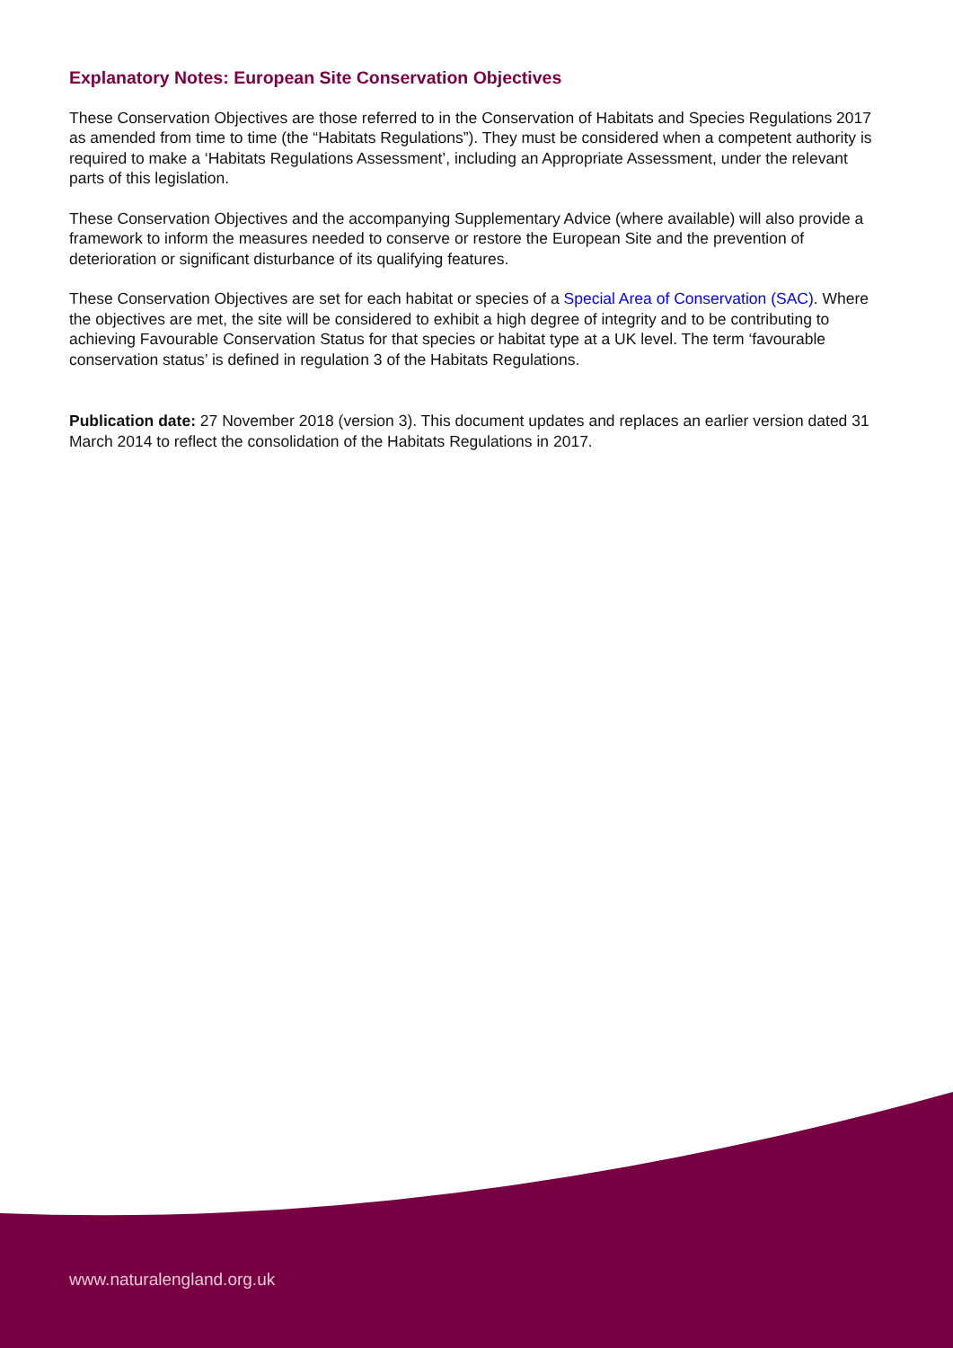Explanatory Notes: European Site Conservation Objectives
These Conservation Objectives are those referred to in the Conservation of Habitats and Species Regulations 2017 as amended from time to time (the “Habitats Regulations”). They must be considered when a competent authority is required to make a ‘Habitats Regulations Assessment’, including an Appropriate Assessment, under the relevant parts of this legislation.
These Conservation Objectives and the accompanying Supplementary Advice (where available) will also provide a framework to inform the measures needed to conserve or restore the European Site and the prevention of deterioration or significant disturbance of its qualifying features.
These Conservation Objectives are set for each habitat or species of a Special Area of Conservation (SAC). Where the objectives are met, the site will be considered to exhibit a high degree of integrity and to be contributing to achieving Favourable Conservation Status for that species or habitat type at a UK level. The term ‘favourable conservation status’ is defined in regulation 3 of the Habitats Regulations.
Publication date: 27 November 2018 (version 3). This document updates and replaces an earlier version dated 31 March 2014 to reflect the consolidation of the Habitats Regulations in 2017.
www.naturalengland.org.uk